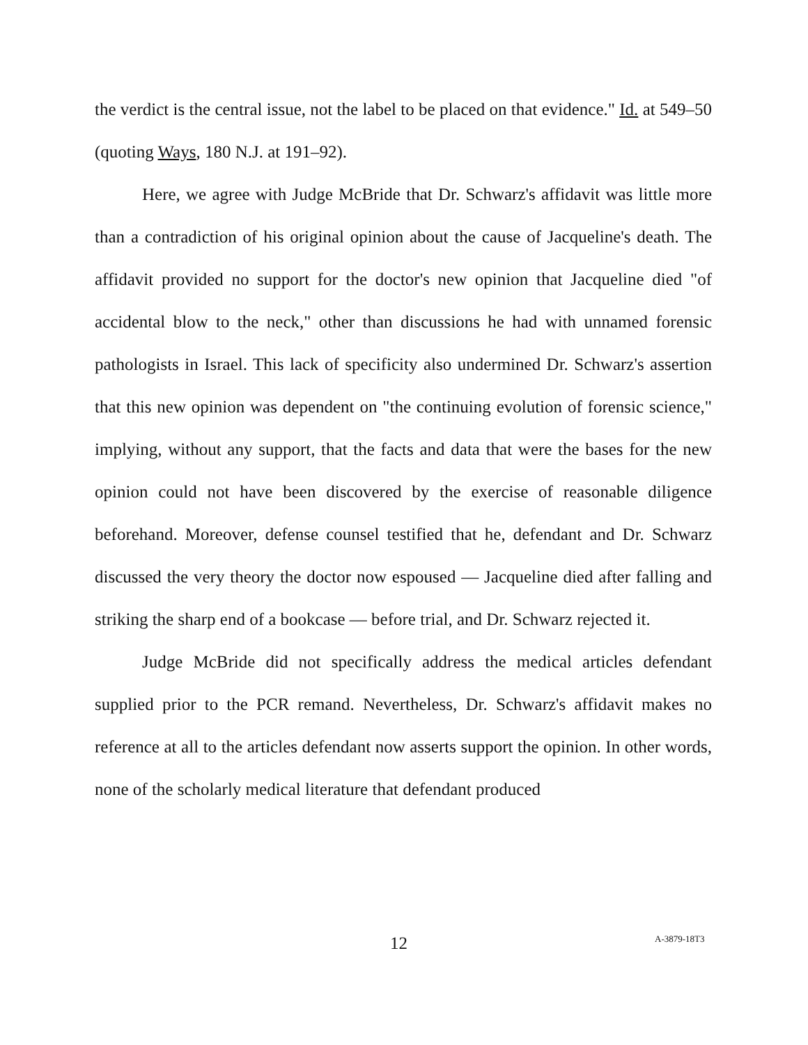the verdict is the central issue, not the label to be placed on that evidence." Id. at 549–50 (quoting Ways, 180 N.J. at 191–92).
Here, we agree with Judge McBride that Dr. Schwarz's affidavit was little more than a contradiction of his original opinion about the cause of Jacqueline's death. The affidavit provided no support for the doctor's new opinion that Jacqueline died "of accidental blow to the neck," other than discussions he had with unnamed forensic pathologists in Israel. This lack of specificity also undermined Dr. Schwarz's assertion that this new opinion was dependent on "the continuing evolution of forensic science," implying, without any support, that the facts and data that were the bases for the new opinion could not have been discovered by the exercise of reasonable diligence beforehand. Moreover, defense counsel testified that he, defendant and Dr. Schwarz discussed the very theory the doctor now espoused — Jacqueline died after falling and striking the sharp end of a bookcase — before trial, and Dr. Schwarz rejected it.
Judge McBride did not specifically address the medical articles defendant supplied prior to the PCR remand. Nevertheless, Dr. Schwarz's affidavit makes no reference at all to the articles defendant now asserts support the opinion. In other words, none of the scholarly medical literature that defendant produced
12 A-3879-18T3